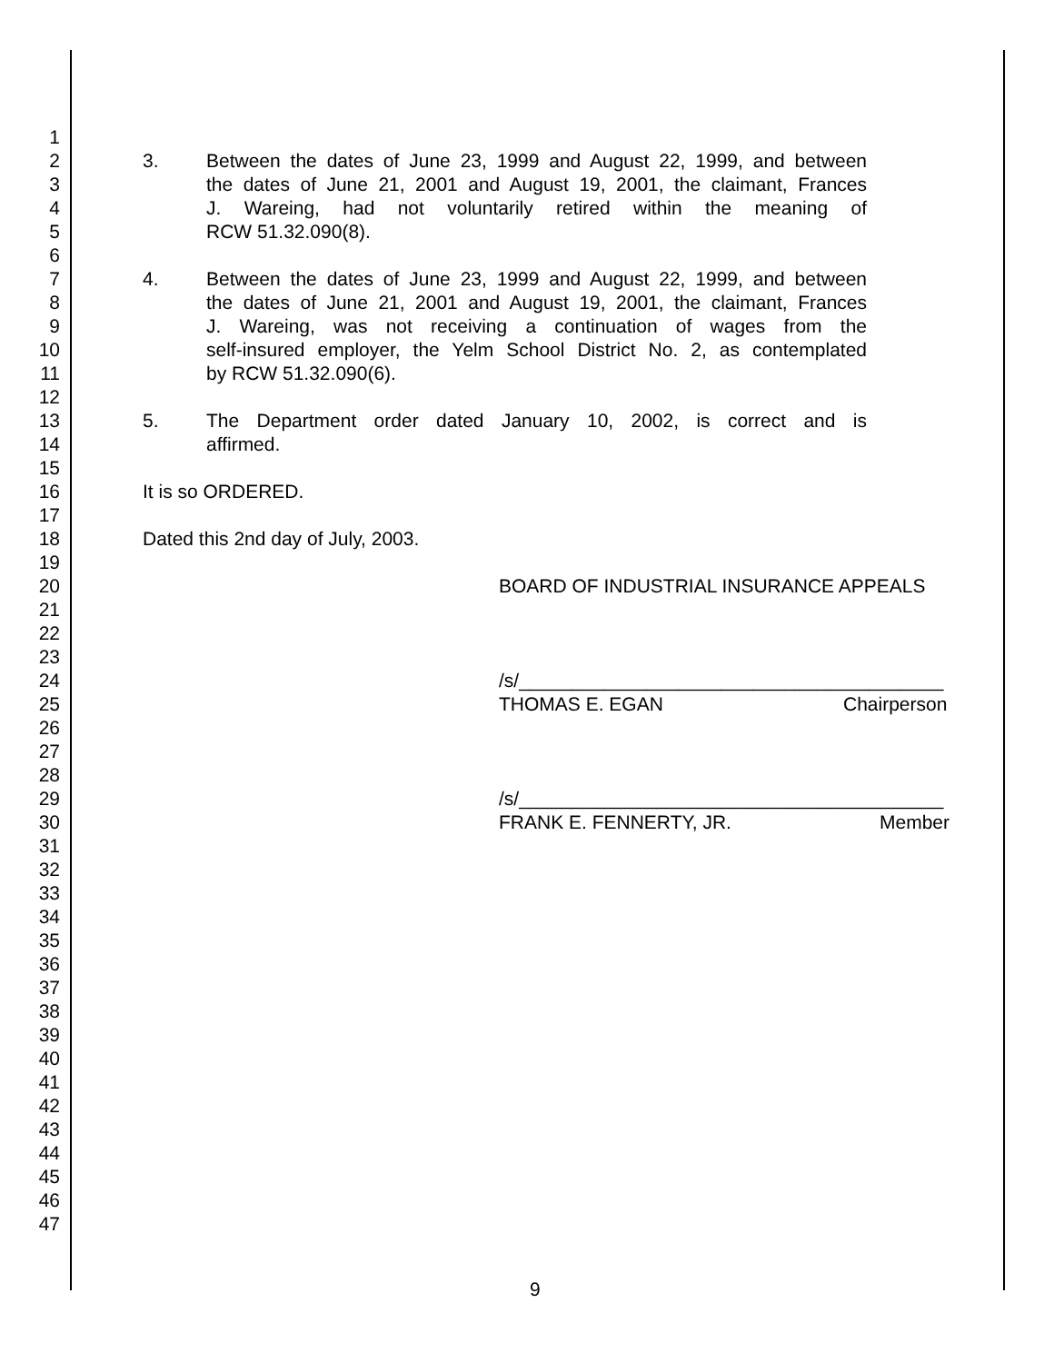1
2 3. Between the dates of June 23, 1999 and August 22, 1999, and between
3 the dates of June 21, 2001 and August 19, 2001, the claimant, Frances
4 J. Wareing, had not voluntarily retired within the meaning of
5 RCW 51.32.090(8).
6
7 4. Between the dates of June 23, 1999 and August 22, 1999, and between
8 the dates of June 21, 2001 and August 19, 2001, the claimant, Frances
9 J. Wareing, was not receiving a continuation of wages from the
10 self-insured employer, the Yelm School District No. 2, as contemplated
11 by RCW 51.32.090(6).
12
13 5. The Department order dated January 10, 2002, is correct and is
14 affirmed.
15
16 It is so ORDERED.
17
18 Dated this 2nd day of July, 2003.
19
20 BOARD OF INDUSTRIAL INSURANCE APPEALS
21
22
23
24 /s/________________________________________
25 THOMAS E. EGAN Chairperson
26
27
28
29 /s/________________________________________
30 FRANK E. FENNERTY, JR. Member
31
32
33
34
35
36
37
38
39
40
41
42
43
44
45
46
47
9